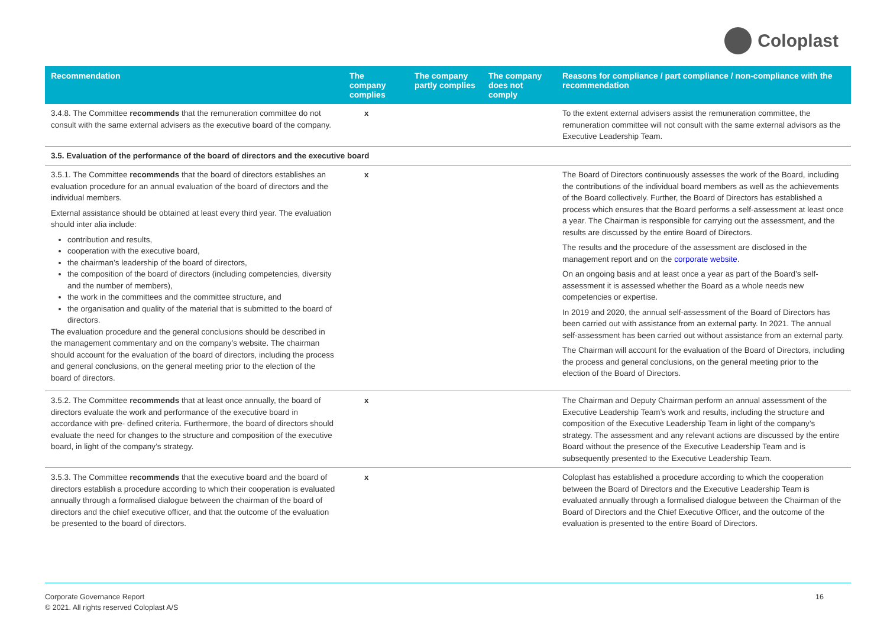Coloplast
| Recommendation | The company complies | The company partly complies | The company does not comply | Reasons for compliance / part compliance / non-compliance with the recommendation |
| --- | --- | --- | --- | --- |
| 3.4.8. The Committee recommends that the remuneration committee do not consult with the same external advisers as the executive board of the company. | x | | | To the extent external advisers assist the remuneration committee, the remuneration committee will not consult with the same external advisors as the Executive Leadership Team. |
| 3.5. Evaluation of the performance of the board of directors and the executive board | | | | |
| 3.5.1. The Committee recommends that the board of directors establishes an evaluation procedure for an annual evaluation of the board of directors and the individual members. External assistance should be obtained at least every third year. The evaluation should inter alia include: contribution and results, cooperation with the executive board, the chairman’s leadership of the board of directors, the composition of the board of directors (including competencies, diversity and the number of members), the work in the committees and the committee structure, and the organisation and quality of the material that is submitted to the board of directors. The evaluation procedure and the general conclusions should be described in the management commentary and on the company’s website. The chairman should account for the evaluation of the board of directors, including the process and general conclusions, on the general meeting prior to the election of the board of directors. | x | | | The Board of Directors continuously assesses the work of the Board, including the contributions of the individual board members as well as the achievements of the Board collectively. Further, the Board of Directors has established a process which ensures that the Board performs a self-assessment at least once a year. The Chairman is responsible for carrying out the assessment, and the results are discussed by the entire Board of Directors. The results and the procedure of the assessment are disclosed in the management report and on the corporate website . On an ongoing basis and at least once a year as part of the Board’s self-assessment it is assessed whether the Board as a whole needs new competencies or expertise. In 2019 and 2020, the annual self-assessment of the Board of Directors has been carried out with assistance from an external party. In 2021. The annual self-assessment has been carried out without assistance from an external party. The Chairman will account for the evaluation of the Board of Directors, including the process and general conclusions, on the general meeting prior to the election of the Board of Directors. |
| 3.5.2. The Committee recommends that at least once annually, the board of directors evaluate the work and performance of the executive board in accordance with pre- defined criteria. Furthermore, the board of directors should evaluate the need for changes to the structure and composition of the executive board, in light of the company’s strategy. | x | | | The Chairman and Deputy Chairman perform an annual assessment of the Executive Leadership Team’s work and results, including the structure and composition of the Executive Leadership Team in light of the company’s strategy. The assessment and any relevant actions are discussed by the entire Board without the presence of the Executive Leadership Team and is subsequently presented to the Executive Leadership Team. |
| 3.5.3. The Committee recommends that the executive board and the board of directors establish a procedure according to which their cooperation is evaluated annually through a formalised dialogue between the chairman of the board of directors and the chief executive officer, and that the outcome of the evaluation be presented to the board of directors. | x | | | Coloplast has established a procedure according to which the cooperation between the Board of Directors and the Executive Leadership Team is evaluated annually through a formalised dialogue between the Chairman of the Board of Directors and the Chief Executive Officer, and the outcome of the evaluation is presented to the entire Board of Directors. |
Corporate Governance Report
© 2021. All rights reserved Coloplast A/S
16